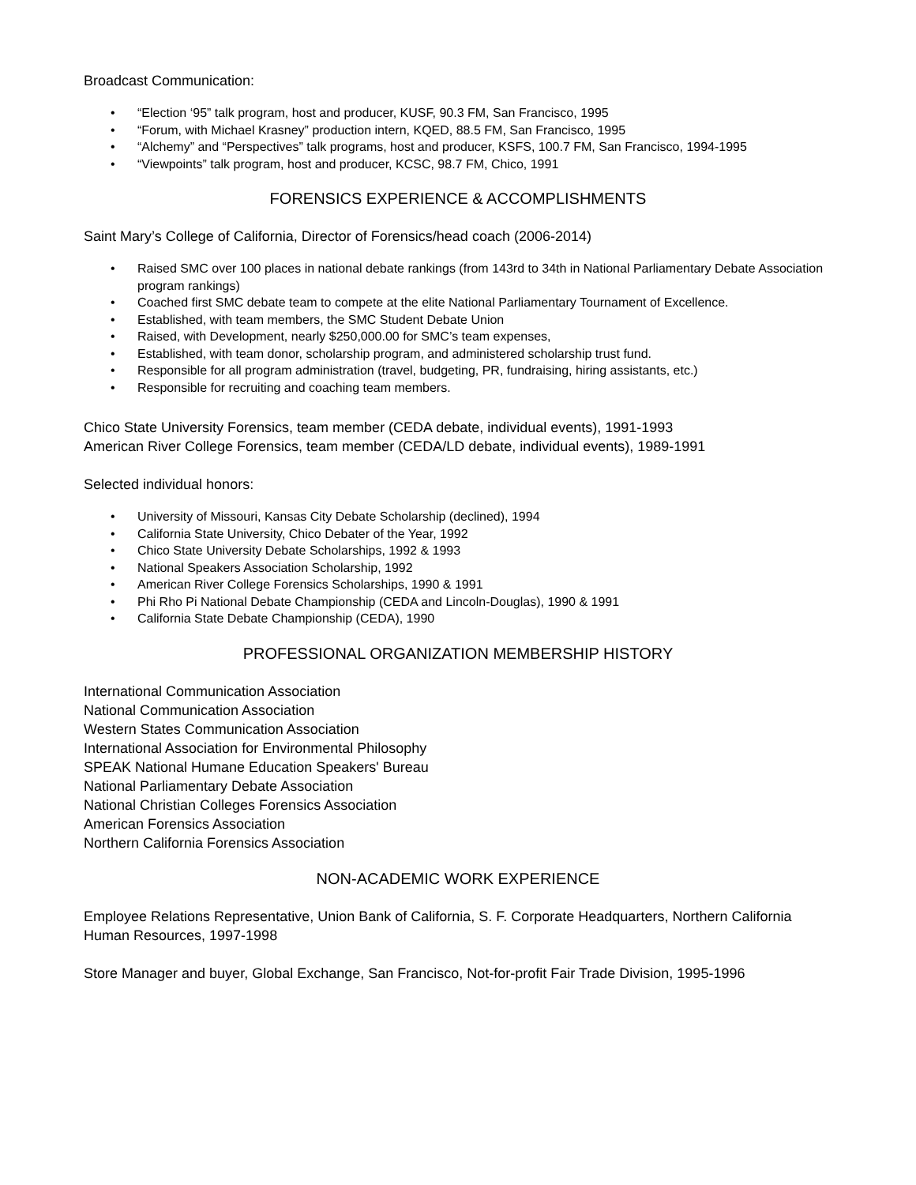Broadcast Communication:
• “Election ‘95” talk program, host and producer, KUSF, 90.3 FM, San Francisco, 1995
• “Forum, with Michael Krasney” production intern, KQED, 88.5 FM, San Francisco, 1995
• “Alchemy” and “Perspectives” talk programs, host and producer, KSFS, 100.7 FM, San Francisco, 1994-1995
• “Viewpoints” talk program, host and producer, KCSC, 98.7 FM, Chico, 1991
FORENSICS EXPERIENCE & ACCOMPLISHMENTS
Saint Mary’s College of California, Director of Forensics/head coach (2006-2014)
• Raised SMC over 100 places in national debate rankings (from 143rd to 34th in National Parliamentary Debate Association program rankings)
• Coached first SMC debate team to compete at the elite National Parliamentary Tournament of Excellence.
• Established, with team members, the SMC Student Debate Union
• Raised, with Development, nearly $250,000.00 for SMC’s team expenses,
• Established, with team donor, scholarship program, and administered scholarship trust fund.
• Responsible for all program administration (travel, budgeting, PR, fundraising, hiring assistants, etc.)
• Responsible for recruiting and coaching team members.
Chico State University Forensics, team member (CEDA debate, individual events), 1991-1993
American River College Forensics, team member (CEDA/LD debate, individual events), 1989-1991
Selected individual honors:
• University of Missouri, Kansas City Debate Scholarship (declined), 1994
• California State University, Chico Debater of the Year, 1992
• Chico State University Debate Scholarships, 1992 & 1993
• National Speakers Association Scholarship, 1992
• American River College Forensics Scholarships, 1990 & 1991
• Phi Rho Pi National Debate Championship (CEDA and Lincoln-Douglas), 1990 & 1991
• California State Debate Championship (CEDA), 1990
PROFESSIONAL ORGANIZATION MEMBERSHIP HISTORY
International Communication Association
National Communication Association
Western States Communication Association
International Association for Environmental Philosophy
SPEAK National Humane Education Speakers' Bureau
National Parliamentary Debate Association
National Christian Colleges Forensics Association
American Forensics Association
Northern California Forensics Association
NON-ACADEMIC WORK EXPERIENCE
Employee Relations Representative, Union Bank of California, S. F. Corporate Headquarters, Northern California Human Resources, 1997-1998
Store Manager and buyer, Global Exchange, San Francisco, Not-for-profit Fair Trade Division, 1995-1996